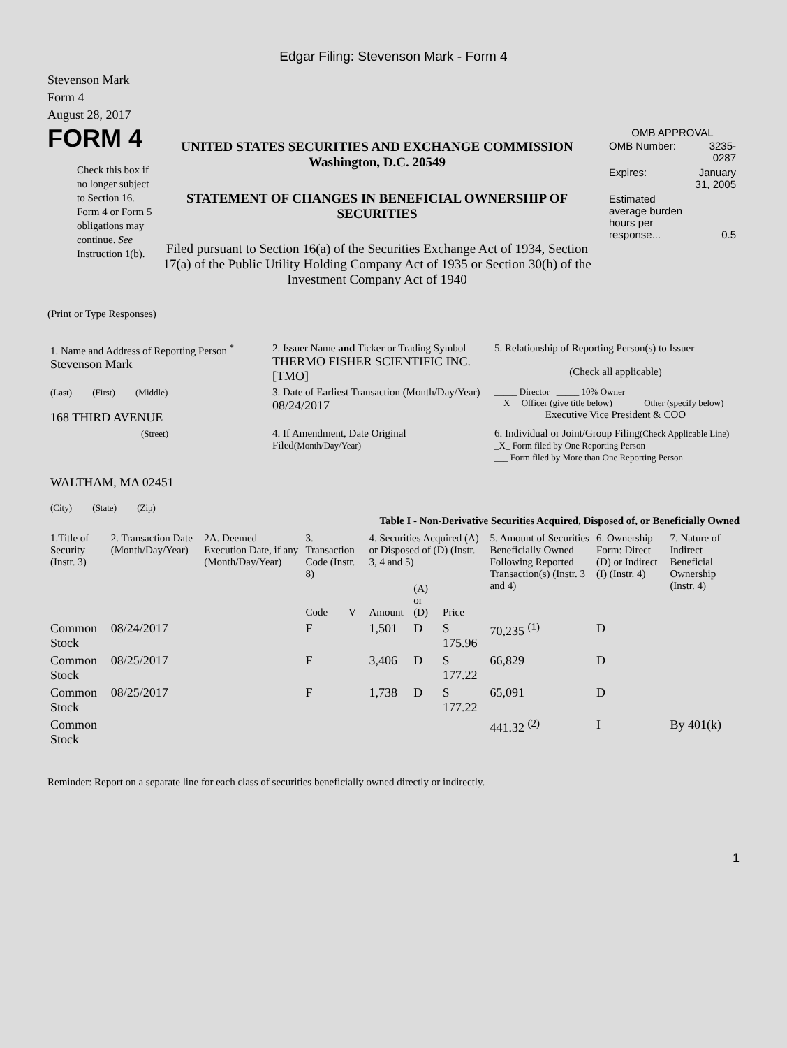Edgar Filing: Stevenson Mark - Form 4
Stevenson Mark
Form 4
August 28, 2017
FORM 4
Check this box if no longer subject to Section 16. Form 4 or Form 5 obligations may continue. See Instruction 1(b).
UNITED STATES SECURITIES AND EXCHANGE COMMISSION
Washington, D.C. 20549
STATEMENT OF CHANGES IN BENEFICIAL OWNERSHIP OF SECURITIES
Filed pursuant to Section 16(a) of the Securities Exchange Act of 1934, Section 17(a) of the Public Utility Holding Company Act of 1935 or Section 30(h) of the Investment Company Act of 1940
OMB APPROVAL
| OMB Number: | 3235-0287 |
| Expires: | January 31, 2005 |
| Estimated average burden hours per response... | 0.5 |
(Print or Type Responses)
| 1. Name and Address of Reporting Person <sup>*</sup> Stevenson Mark | 2. Issuer Name and Ticker or Trading Symbol THERMO FISHER SCIENTIFIC INC. [TMO] | 5. Relationship of Reporting Person(s) to Issuer (Check all applicable) |
| (Last) (First) (Middle) 168 THIRD AVENUE | 3. Date of Earliest Transaction (Month/Day/Year) 08/24/2017 | _____ Director _____ 10% Owner __X__ Officer (give title below) _____ Other (specify below) Executive Vice President & COO |
| (Street) WALTHAM, MA 02451 (City) (State) (Zip) | 4. If Amendment, Date Original Filed (Month/Day/Year) | 6. Individual or Joint/Group Filing (Check Applicable Line) _X_ Form filed by One Reporting Person ___ Form filed by More than One Reporting Person |
Table I - Non-Derivative Securities Acquired, Disposed of, or Beneficially Owned
| 1.Title of Security (Instr. 3) | 2. Transaction Date (Month/Day/Year) | 2A. Deemed Execution Date, if any (Month/Day/Year) | 3. Transaction Code (Instr. 8) | | 4. Securities Acquired (A) or Disposed of (D) (Instr. 3, 4 and 5) | | | 5. Amount of Securities Beneficially Owned Following Reported Transaction(s) (Instr. 3 and 4) | 6. Ownership Form: Direct (D) or Indirect (I) (Instr. 4) | 7. Nature of Indirect Beneficial Ownership (Instr. 4) |
| --- | --- | --- | --- | --- | --- | --- | --- | --- | --- | --- |
| | | | Code | V | Amount | (A) or (D) | Price | | | |
| Common Stock | 08/24/2017 | | F | | 1,501 | D | $ 175.96 | 70,235 <sup>(1)</sup> | D | |
| Common Stock | 08/25/2017 | | F | | 3,406 | D | $ 177.22 | 66,829 | D | |
| Common Stock | 08/25/2017 | | F | | 1,738 | D | $ 177.22 | 65,091 | D | |
| Common Stock | | | | | | | | 441.32 <sup>(2)</sup> | I | By 401(k) |
Reminder: Report on a separate line for each class of securities beneficially owned directly or indirectly.
1